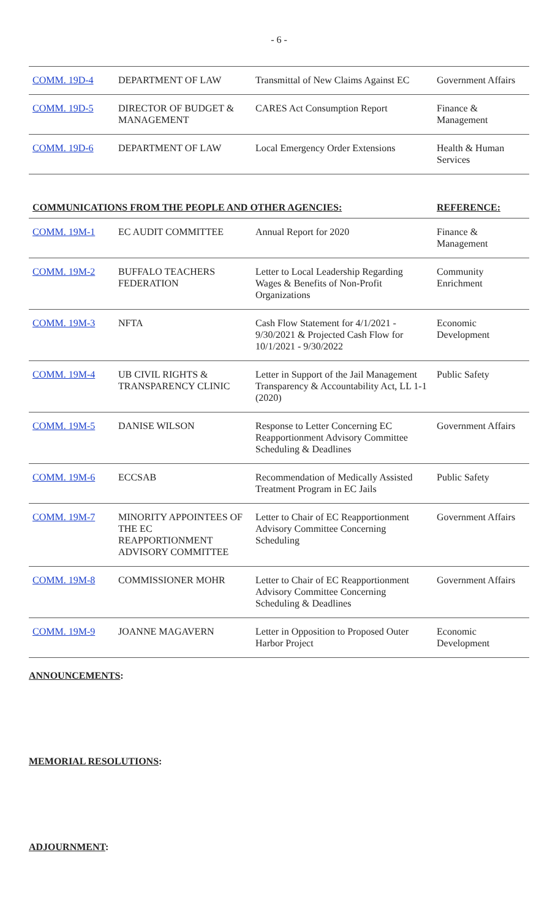- 6 -
| COMM. 19D-4 | DEPARTMENT OF LAW | Transmittal of New Claims Against EC | Government Affairs |
| COMM. 19D-5 | DIRECTOR OF BUDGET & MANAGEMENT | CARES Act Consumption Report | Finance & Management |
| COMM. 19D-6 | DEPARTMENT OF LAW | Local Emergency Order Extensions | Health & Human Services |
| COMMUNICATIONS FROM THE PEOPLE AND OTHER AGENCIES: | | | REFERENCE: |
| COMM. 19M-1 | EC AUDIT COMMITTEE | Annual Report for 2020 | Finance & Management |
| COMM. 19M-2 | BUFFALO TEACHERS FEDERATION | Letter to Local Leadership Regarding Wages & Benefits of Non-Profit Organizations | Community Enrichment |
| COMM. 19M-3 | NFTA | Cash Flow Statement for 4/1/2021 - 9/30/2021 & Projected Cash Flow for 10/1/2021 - 9/30/2022 | Economic Development |
| COMM. 19M-4 | UB CIVIL RIGHTS & TRANSPARENCY CLINIC | Letter in Support of the Jail Management Transparency & Accountability Act, LL 1-1 (2020) | Public Safety |
| COMM. 19M-5 | DANISE WILSON | Response to Letter Concerning EC Reapportionment Advisory Committee Scheduling & Deadlines | Government Affairs |
| COMM. 19M-6 | ECCSAB | Recommendation of Medically Assisted Treatment Program in EC Jails | Public Safety |
| COMM. 19M-7 | MINORITY APPOINTEES OF THE EC REAPPORTIONMENT ADVISORY COMMITTEE | Letter to Chair of EC Reapportionment Advisory Committee Concerning Scheduling | Government Affairs |
| COMM. 19M-8 | COMMISSIONER MOHR | Letter to Chair of EC Reapportionment Advisory Committee Concerning Scheduling & Deadlines | Government Affairs |
| COMM. 19M-9 | JOANNE MAGAVERN | Letter in Opposition to Proposed Outer Harbor Project | Economic Development |
ANNOUNCEMENTS:
MEMORIAL RESOLUTIONS:
ADJOURNMENT: